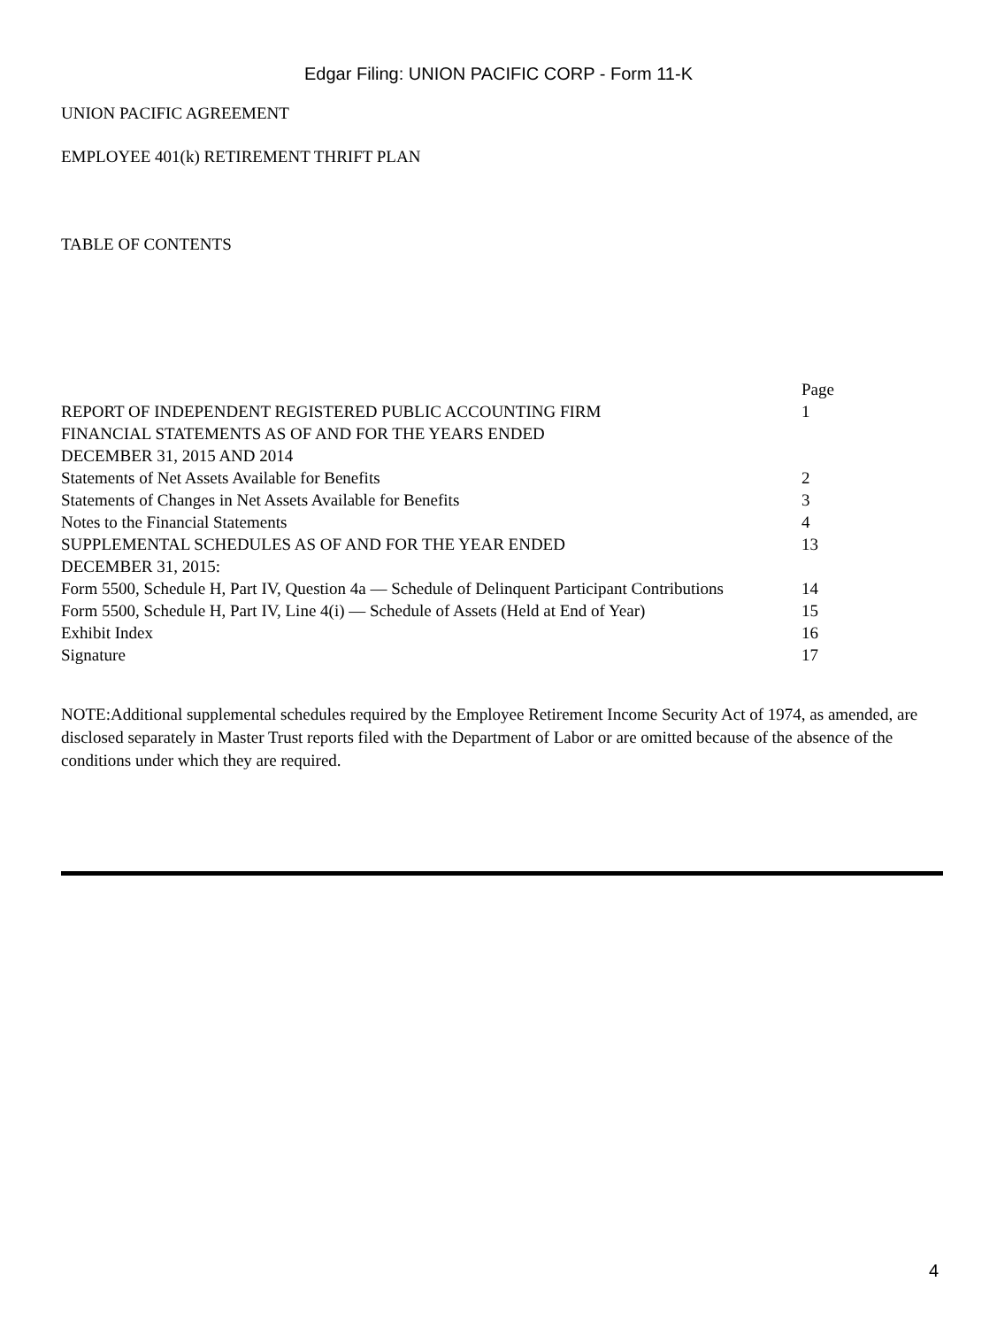Edgar Filing: UNION PACIFIC CORP - Form 11-K
UNION PACIFIC AGREEMENT
EMPLOYEE 401(k) RETIREMENT THRIFT PLAN
TABLE OF CONTENTS
| | Page |
| REPORT OF INDEPENDENT REGISTERED PUBLIC ACCOUNTING FIRM | 1 |
| FINANCIAL STATEMENTS AS OF AND FOR THE YEARS ENDED DECEMBER 31, 2015 AND 2014 | |
| Statements of Net Assets Available for Benefits | 2 |
| Statements of Changes in Net Assets Available for Benefits | 3 |
| Notes to the Financial Statements | 4 |
| SUPPLEMENTAL SCHEDULES AS OF AND FOR THE YEAR ENDED DECEMBER 31, 2015: | 13 |
| Form 5500, Schedule H, Part IV, Question 4a — Schedule of Delinquent Participant Contributions | 14 |
| Form 5500, Schedule H, Part IV, Line 4(i) — Schedule of Assets (Held at End of Year) | 15 |
| Exhibit Index | 16 |
| Signature | 17 |
NOTE:Additional supplemental schedules required by the Employee Retirement Income Security Act of 1974, as amended, are disclosed separately in Master Trust reports filed with the Department of Labor or are omitted because of the absence of the conditions under which they are required.
4